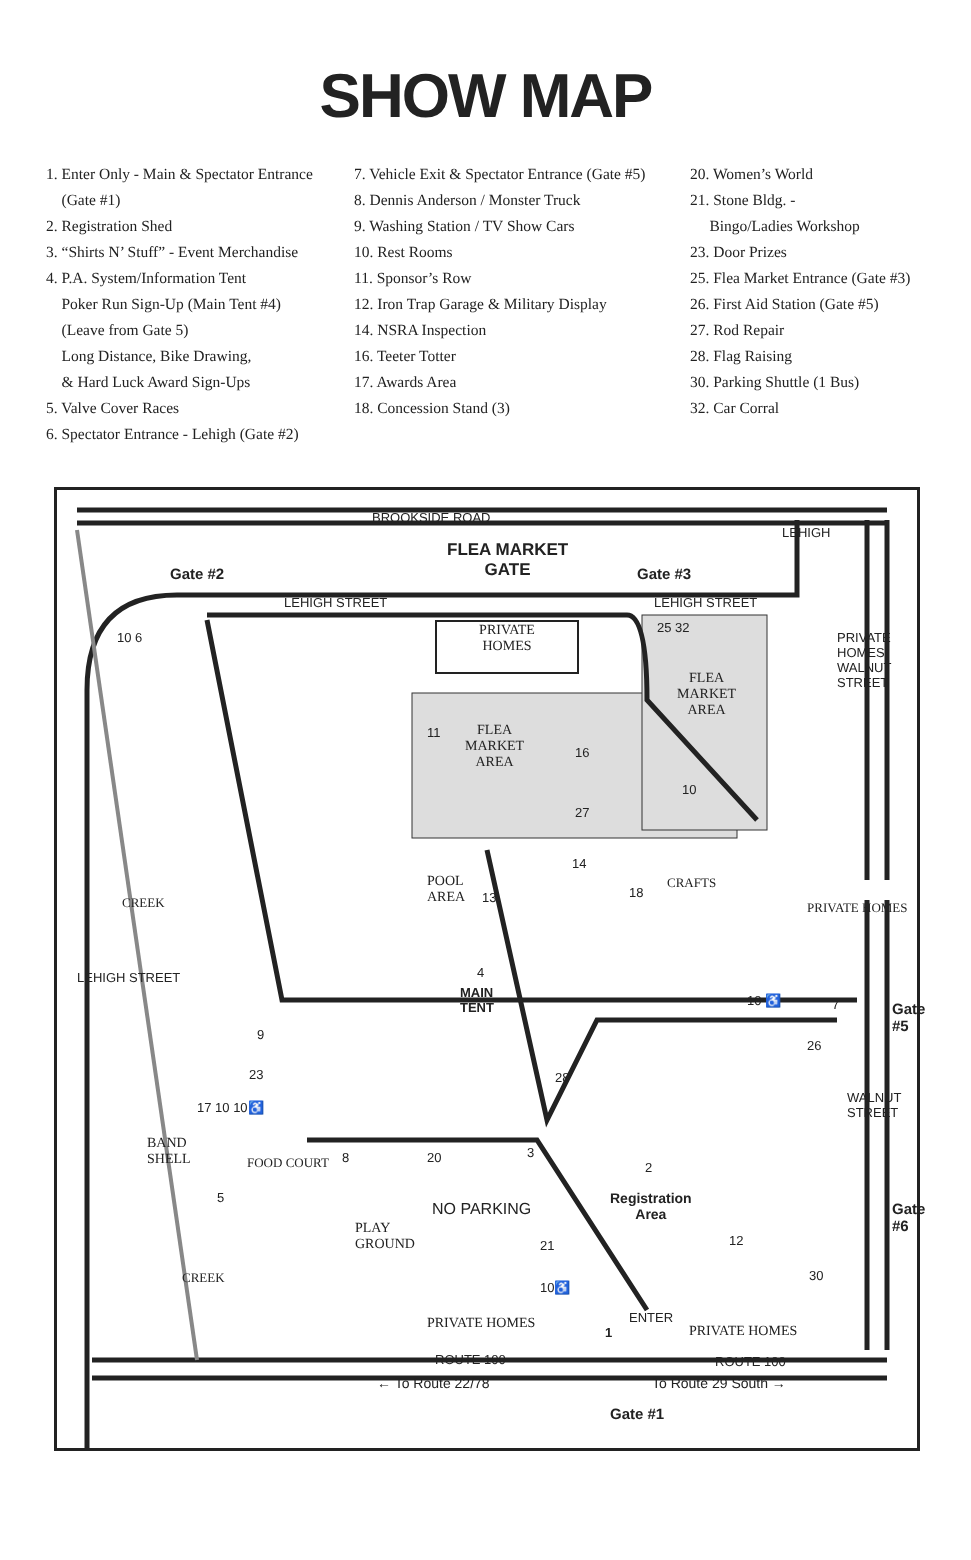SHOW MAP
1. Enter Only - Main & Spectator Entrance
(Gate #1)
2. Registration Shed
3. “Shirts N’ Stuff” - Event Merchandise
4. P.A. System/Information Tent
Poker Run Sign-Up (Main Tent #4)
(Leave from Gate 5)
Long Distance, Bike Drawing,
& Hard Luck Award Sign-Ups
5. Valve Cover Races
6. Spectator Entrance - Lehigh (Gate #2)
7. Vehicle Exit & Spectator Entrance (Gate #5)
8. Dennis Anderson / Monster Truck
9. Washing Station / TV Show Cars
10. Rest Rooms
11. Sponsor’s Row
12. Iron Trap Garage & Military Display
14. NSRA Inspection
16. Teeter Totter
17. Awards Area
18. Concession Stand (3)
20. Women’s World
21. Stone Bldg. -
Bingo/Ladies Workshop
23. Door Prizes
25. Flea Market Entrance (Gate #3)
26. First Aid Station (Gate #5)
27. Rod Repair
28. Flag Raising
30. Parking Shuttle (1 Bus)
32. Car Corral
BROOKSIDE ROAD
FLEA MARKET
GATE
Gate #2 Gate #3
LEHIGH
LEHIGH STREET LEHIGH STREET
10 6
25 32
PRIVATE
HOMES
PRIVATE HOMES WALNUT STREET
FLEA
MARKET
AREA
11
FLEA
MARKET
AREA
16
10
27
14
18
CRAFTS
POOL
AREA
13
PRIVATE HOMES
CREEK
LEHIGH STREET 4
MAIN
TENT
10 ♿ 7 Gate #5
9
26
23 28
WALNUT STREET
17 10 10♿
BAND
SHELL
FOOD COURT 8 20 3
2
Registration
Area
Gate #6
5
NO PARKING
PLAY
GROUND
21 12
30
CREEK
10♿
PRIVATE HOMES
1
ENTER
PRIVATE HOMES
ROUTE 100 ROUTE 100
← To Route 22/78 To Route 29 South →
Gate #1